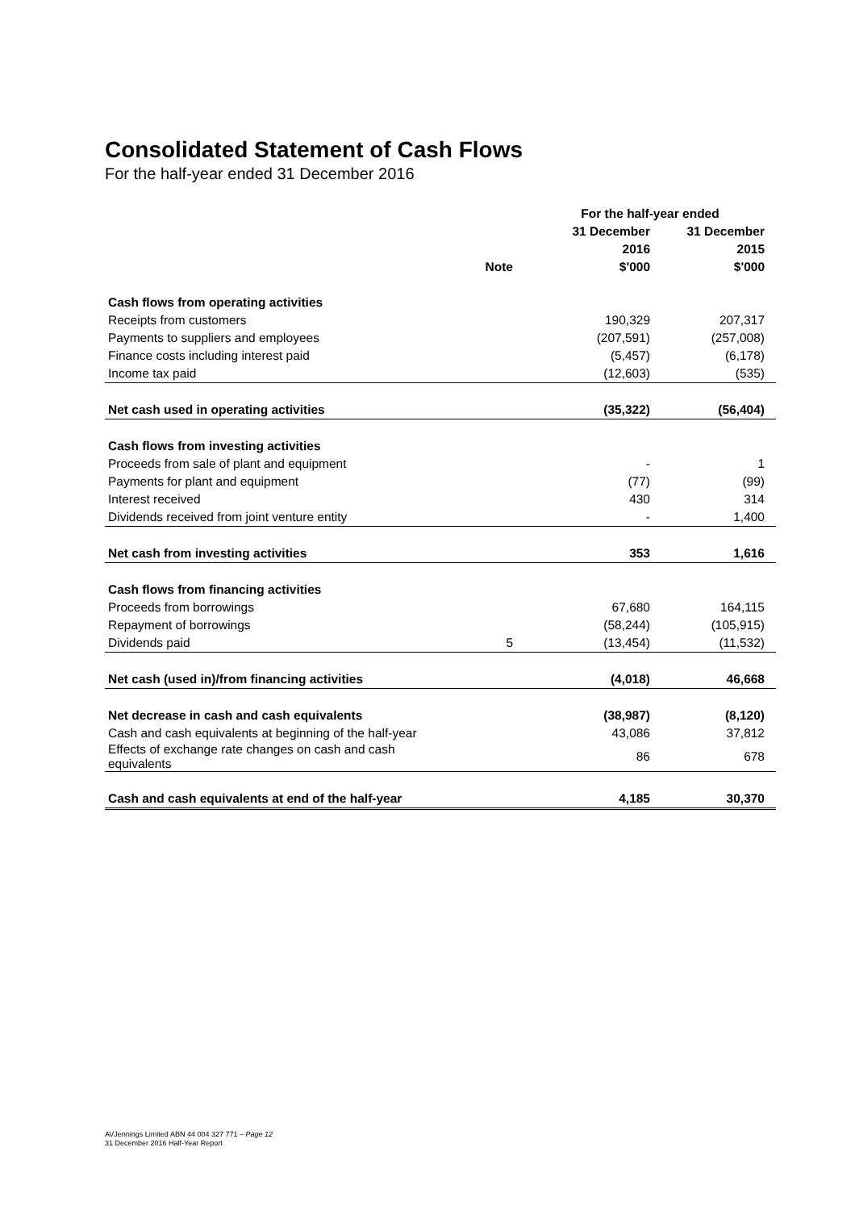Consolidated Statement of Cash Flows
For the half-year ended 31 December 2016
| | | For the half-year ended | |
| --- | --- | --- | --- |
| | | 31 December | 31 December |
| | | 2016 | 2015 |
| | Note | $'000 | $'000 |
| Cash flows from operating activities | | | |
| Receipts from customers | | 190,329 | 207,317 |
| Payments to suppliers and employees | | (207,591) | (257,008) |
| Finance costs including interest paid | | (5,457) | (6,178) |
| Income tax paid | | (12,603) | (535) |
| Net cash used in operating activities | | (35,322) | (56,404) |
| Cash flows from investing activities | | | |
| Proceeds from sale of plant and equipment | | - | 1 |
| Payments for plant and equipment | | (77) | (99) |
| Interest received | | 430 | 314 |
| Dividends received from joint venture entity | | - | 1,400 |
| Net cash from investing activities | | 353 | 1,616 |
| Cash flows from financing activities | | | |
| Proceeds from borrowings | | 67,680 | 164,115 |
| Repayment of borrowings | | (58,244) | (105,915) |
| Dividends paid | 5 | (13,454) | (11,532) |
| Net cash (used in)/from financing activities | | (4,018) | 46,668 |
| Net decrease in cash and cash equivalents | | (38,987) | (8,120) |
| Cash and cash equivalents at beginning of the half-year | | 43,086 | 37,812 |
| Effects of exchange rate changes on cash and cash equivalents | | 86 | 678 |
| Cash and cash equivalents at end of the half-year | | 4,185 | 30,370 |
AVJennings Limited ABN 44 004 327 771 – Page 12
31 December 2016 Half-Year Report